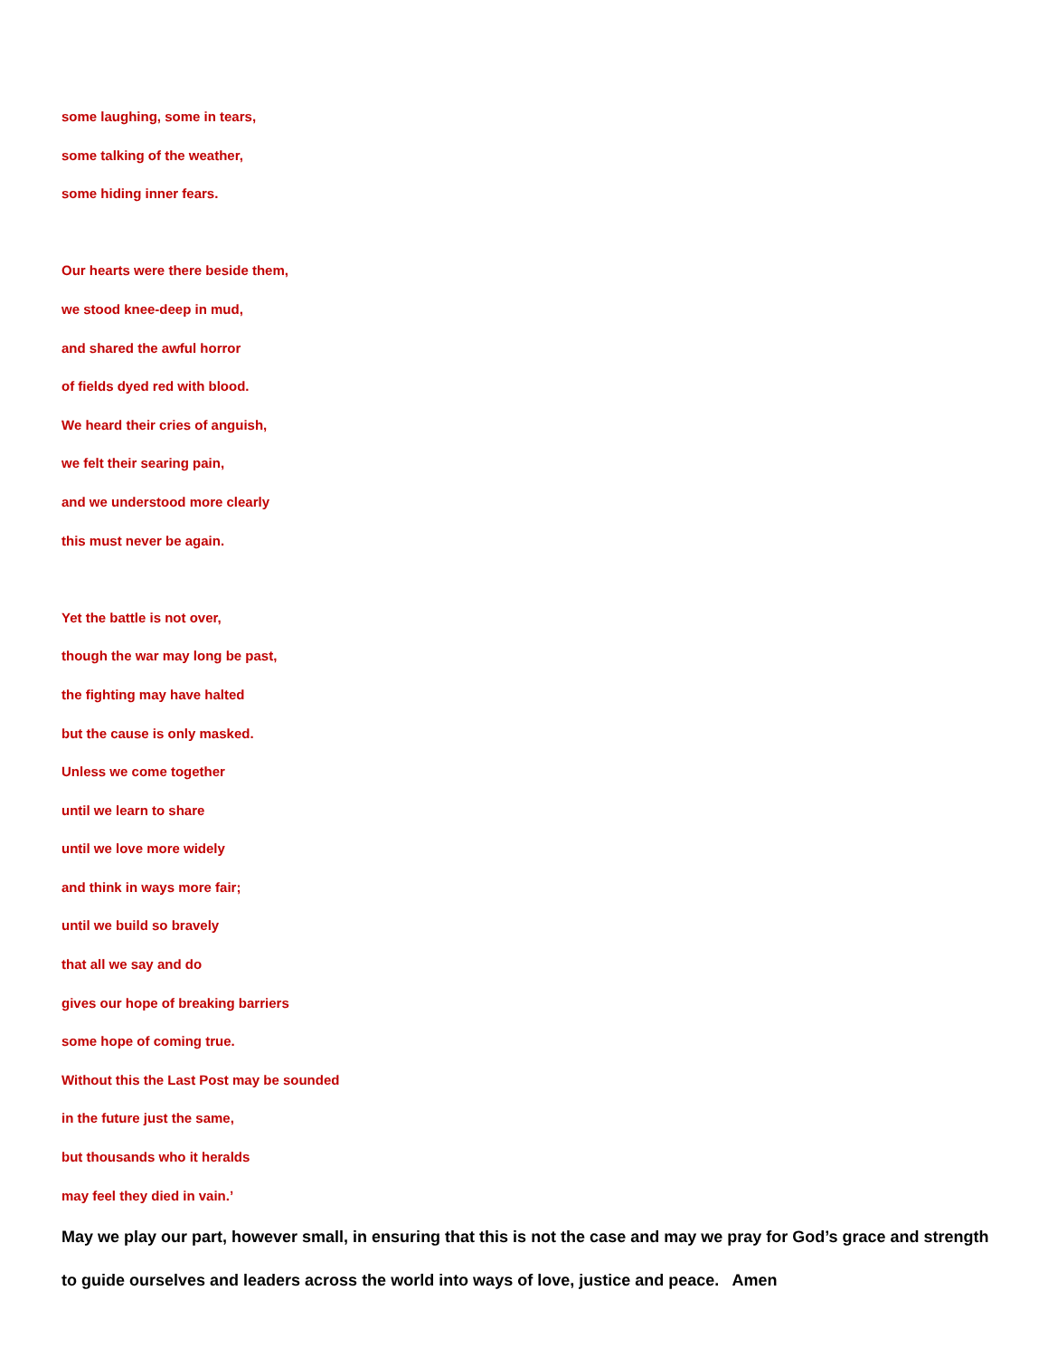some laughing, some in tears,
some talking of the weather,
some hiding inner fears.
Our hearts were there beside them,
we stood knee-deep in mud,
and shared the awful horror
of fields dyed red with blood.
We heard their cries of anguish,
we felt their searing pain,
and we understood more clearly
this must never be again.
Yet the battle is not over,
though the war may long be past,
the fighting may have halted
but the cause is only masked.
Unless we come together
until we learn to share
until we love more widely
and think in ways more fair;
until we build so bravely
that all we say and do
gives our hope of breaking barriers
some hope of coming true.
Without this the Last Post may be sounded
in the future just the same,
but thousands who it heralds
may feel they died in vain.’
May we play our part, however small, in ensuring that this is not the case and may we pray for God’s grace and strength to guide ourselves and leaders across the world into ways of love, justice and peace. Amen